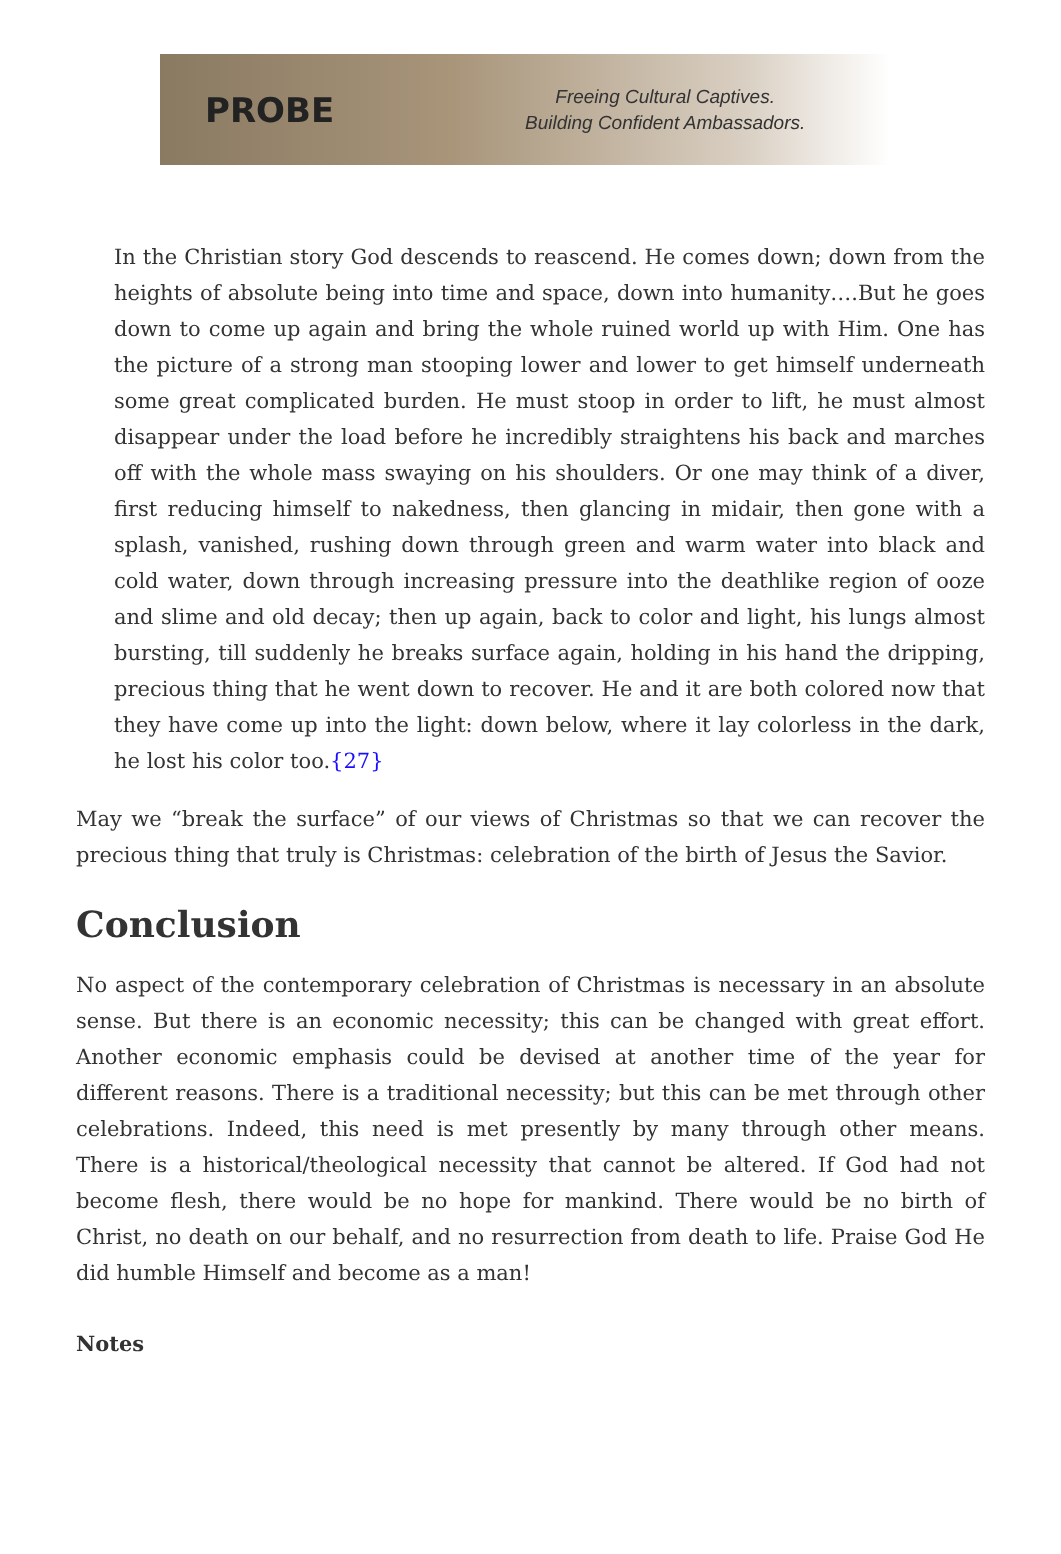PROBE
Freeing Cultural Captives.
Building Confident Ambassadors.
In the Christian story God descends to reascend. He comes down; down from the heights of absolute being into time and space, down into humanity….But he goes down to come up again and bring the whole ruined world up with Him. One has the picture of a strong man stooping lower and lower to get himself underneath some great complicated burden. He must stoop in order to lift, he must almost disappear under the load before he incredibly straightens his back and marches off with the whole mass swaying on his shoulders. Or one may think of a diver, first reducing himself to nakedness, then glancing in midair, then gone with a splash, vanished, rushing down through green and warm water into black and cold water, down through increasing pressure into the deathlike region of ooze and slime and old decay; then up again, back to color and light, his lungs almost bursting, till suddenly he breaks surface again, holding in his hand the dripping, precious thing that he went down to recover. He and it are both colored now that they have come up into the light: down below, where it lay colorless in the dark, he lost his color too.{27}
May we “break the surface” of our views of Christmas so that we can recover the precious thing that truly is Christmas: celebration of the birth of Jesus the Savior.
Conclusion
No aspect of the contemporary celebration of Christmas is necessary in an absolute sense. But there is an economic necessity; this can be changed with great effort. Another economic emphasis could be devised at another time of the year for different reasons. There is a traditional necessity; but this can be met through other celebrations. Indeed, this need is met presently by many through other means. There is a historical/theological necessity that cannot be altered. If God had not become flesh, there would be no hope for mankind. There would be no birth of Christ, no death on our behalf, and no resurrection from death to life. Praise God He did humble Himself and become as a man!
Notes